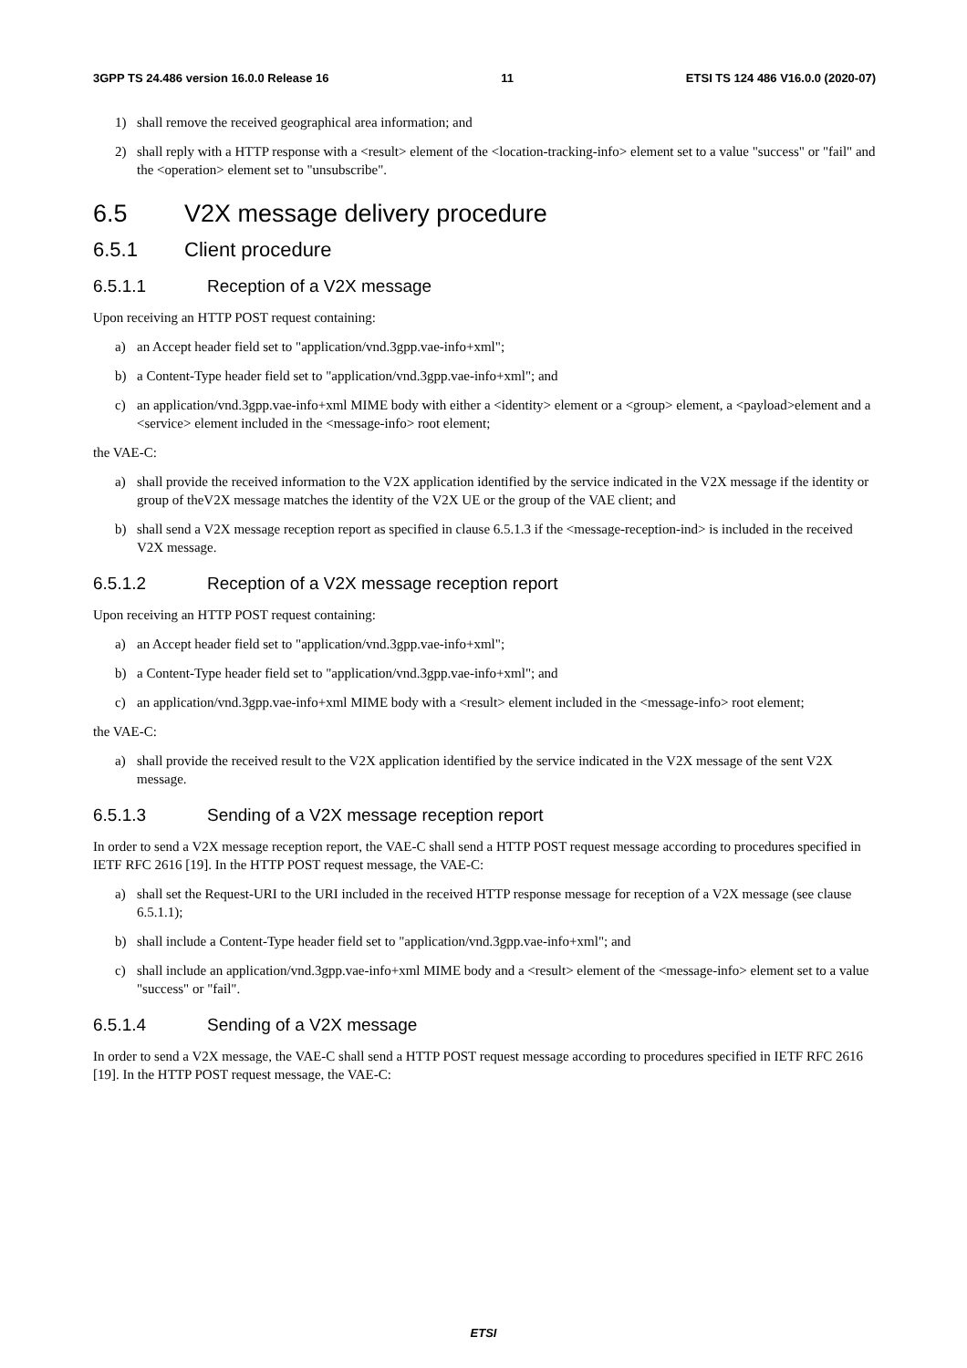3GPP TS 24.486 version 16.0.0 Release 16 11 ETSI TS 124 486 V16.0.0 (2020-07)
1) shall remove the received geographical area information; and
2) shall reply with a HTTP response with a <result> element of the <location-tracking-info> element set to a value "success" or "fail" and the <operation> element set to "unsubscribe".
6.5 V2X message delivery procedure
6.5.1 Client procedure
6.5.1.1 Reception of a V2X message
Upon receiving an HTTP POST request containing:
a) an Accept header field set to "application/vnd.3gpp.vae-info+xml";
b) a Content-Type header field set to "application/vnd.3gpp.vae-info+xml"; and
c) an application/vnd.3gpp.vae-info+xml MIME body with either a <identity> element or a <group> element, a <payload>element and a <service> element included in the <message-info> root element;
the VAE-C:
a) shall provide the received information to the V2X application identified by the service indicated in the V2X message if the identity or group of theV2X message matches the identity of the V2X UE or the group of the VAE client; and
b) shall send a V2X message reception report as specified in clause 6.5.1.3 if the <message-reception-ind> is included in the received V2X message.
6.5.1.2 Reception of a V2X message reception report
Upon receiving an HTTP POST request containing:
a) an Accept header field set to "application/vnd.3gpp.vae-info+xml";
b) a Content-Type header field set to "application/vnd.3gpp.vae-info+xml"; and
c) an application/vnd.3gpp.vae-info+xml MIME body with a <result> element included in the <message-info> root element;
the VAE-C:
a) shall provide the received result to the V2X application identified by the service indicated in the V2X message of the sent V2X message.
6.5.1.3 Sending of a V2X message reception report
In order to send a V2X message reception report, the VAE-C shall send a HTTP POST request message according to procedures specified in IETF RFC 2616 [19]. In the HTTP POST request message, the VAE-C:
a) shall set the Request-URI to the URI included in the received HTTP response message for reception of a V2X message (see clause 6.5.1.1);
b) shall include a Content-Type header field set to "application/vnd.3gpp.vae-info+xml"; and
c) shall include an application/vnd.3gpp.vae-info+xml MIME body and a <result> element of the <message-info> element set to a value "success" or "fail".
6.5.1.4 Sending of a V2X message
In order to send a V2X message, the VAE-C shall send a HTTP POST request message according to procedures specified in IETF RFC 2616 [19]. In the HTTP POST request message, the VAE-C:
ETSI